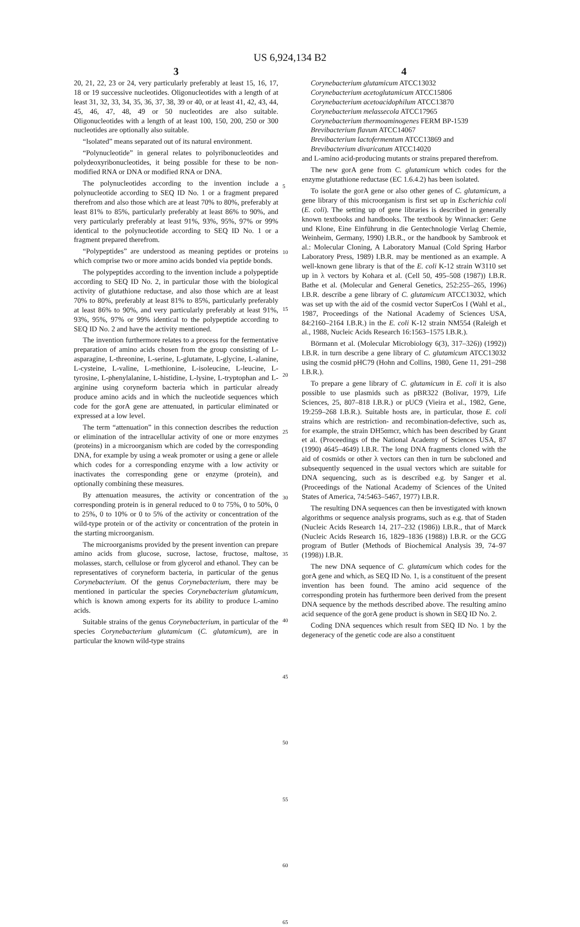US 6,924,134 B2
3
20, 21, 22, 23 or 24, very particularly preferably at least 15, 16, 17, 18 or 19 successive nucleotides. Oligonucleotides with a length of at least 31, 32, 33, 34, 35, 36, 37, 38, 39 or 40, or at least 41, 42, 43, 44, 45, 46, 47, 48, 49 or 50 nucleotides are also suitable. Oligonucleotides with a length of at least 100, 150, 200, 250 or 300 nucleotides are optionally also suitable.
“Isolated” means separated out of its natural environment.
“Polynucleotide” in general relates to polyribonucleotides and polydeoxyribonucleotides, it being possible for these to be non-modified RNA or DNA or modified RNA or DNA.
The polynucleotides according to the invention include a polynucleotide according to SEQ ID No. 1 or a fragment prepared therefrom and also those which are at least 70% to 80%, preferably at least 81% to 85%, particularly preferably at least 86% to 90%, and very particularly preferably at least 91%, 93%, 95%, 97% or 99% identical to the polynucleotide according to SEQ ID No. 1 or a fragment prepared therefrom.
“Polypeptides” are understood as meaning peptides or proteins which comprise two or more amino acids bonded via peptide bonds.
The polypeptides according to the invention include a polypeptide according to SEQ ID No. 2, in particular those with the biological activity of glutathione reductase, and also those which are at least 70% to 80%, preferably at least 81% to 85%, particularly preferably at least 86% to 90%, and very particularly preferably at least 91%, 93%, 95%, 97% or 99% identical to the polypeptide according to SEQ ID No. 2 and have the activity mentioned.
The invention furthermore relates to a process for the fermentative preparation of amino acids chosen from the group consisting of L-asparagine, L-threonine, L-serine, L-glutamate, L-glycine, L-alanine, L-cysteine, L-valine, L-methionine, L-isoleucine, L-leucine, L-tyrosine, L-phenylalanine, L-histidine, L-lysine, L-tryptophan and L-arginine using coryneform bacteria which in particular already produce amino acids and in which the nucleotide sequences which code for the gorA gene are attenuated, in particular eliminated or expressed at a low level.
The term “attenuation” in this connection describes the reduction or elimination of the intracellular activity of one or more enzymes (proteins) in a microorganism which are coded by the corresponding DNA, for example by using a weak promoter or using a gene or allele which codes for a corresponding enzyme with a low activity or inactivates the corresponding gene or enzyme (protein), and optionally combining these measures.
By attenuation measures, the activity or concentration of the corresponding protein is in general reduced to 0 to 75%, 0 to 50%, 0 to 25%, 0 to 10% or 0 to 5% of the activity or concentration of the wild-type protein or of the activity or concentration of the protein in the starting microorganism.
The microorganisms provided by the present invention can prepare amino acids from glucose, sucrose, lactose, fructose, maltose, molasses, starch, cellulose or from glycerol and ethanol. They can be representatives of coryneform bacteria, in particular of the genus Corynebacterium. Of the genus Corynebacterium, there may be mentioned in particular the species Corynebacterium glutamicum, which is known among experts for its ability to produce L-amino acids.
Suitable strains of the genus Corynebacterium, in particular of the species Corynebacterium glutamicum (C. glutamicum), are in particular the known wild-type strains
5
10
15
20
25
30
35
40
45
50
55
60
65
4
Corynebacterium glutamicum ATCC13032
Corynebacterium acetoglutamicum ATCC15806
Corynebacterium acetoacidophilum ATCC13870
Corynebacterium melassecola ATCC17965
Corynebacterium thermoaminogenes FERM BP-1539
Brevibacterium flavum ATCC14067
Brevibacterium lactofermentum ATCC13869 and
Brevibacterium divaricatum ATCC14020
and L-amino acid-producing mutants or strains prepared therefrom.
The new gorA gene from C. glutamicum which codes for the enzyme glutathione reductase (EC 1.6.4.2) has been isolated.
To isolate the gorA gene or also other genes of C. glutamicum, a gene library of this microorganism is first set up in Escherichia coli (E. coli). The setting up of gene libraries is described in generally known textbooks and handbooks. The textbook by Winnacker: Gene und Klone, Eine Einführung in die Gentechnologie Verlag Chemie, Weinheim, Germany, 1990) I.B.R., or the handbook by Sambrook et al.: Molecular Cloning, A Laboratory Manual (Cold Spring Harbor Laboratory Press, 1989) I.B.R. may be mentioned as an example. A well-known gene library is that of the E. coli K-12 strain W3110 set up in λ vectors by Kohara et al. (Cell 50, 495–508 (1987)) I.B.R. Bathe et al. (Molecular and General Genetics, 252:255–265, 1996) I.B.R. describe a gene library of C. glutamicum ATCC13032, which was set up with the aid of the cosmid vector SuperCos I (Wahl et al., 1987, Proceedings of the National Academy of Sciences USA, 84:2160–2164 I.B.R.) in the E. coli K-12 strain NM554 (Raleigh et al., 1988, Nucleic Acids Research 16:1563–1575 I.B.R.).
Börmann et al. (Molecular Microbiology 6(3), 317–326)) (1992)) I.B.R. in turn describe a gene library of C. glutamicum ATCC13032 using the cosmid pHC79 (Hohn and Collins, 1980, Gene 11, 291–298 I.B.R.).
To prepare a gene library of C. glutamicum in E. coli it is also possible to use plasmids such as pBR322 (Bolivar, 1979, Life Sciences, 25, 807–818 I.B.R.) or pUC9 (Vieira et al., 1982, Gene, 19:259–268 I.B.R.). Suitable hosts are, in particular, those E. coli strains which are restriction- and recombination-defective, such as, for example, the strain DH5αmcr, which has been described by Grant et al. (Proceedings of the National Academy of Sciences USA, 87 (1990) 4645–4649) I.B.R. The long DNA fragments cloned with the aid of cosmids or other λ vectors can then in turn be subcloned and subsequently sequenced in the usual vectors which are suitable for DNA sequencing, such as is described e.g. by Sanger et al. (Proceedings of the National Academy of Sciences of the United States of America, 74:5463–5467, 1977) I.B.R.
The resulting DNA sequences can then be investigated with known algorithms or sequence analysis programs, such as e.g. that of Staden (Nucleic Acids Research 14, 217–232 (1986)) I.B.R., that of Marck (Nucleic Acids Research 16, 1829–1836 (1988)) I.B.R. or the GCG program of Butler (Methods of Biochemical Analysis 39, 74–97 (1998)) I.B.R.
The new DNA sequence of C. glutamicum which codes for the gorA gene and which, as SEQ ID No. 1, is a constituent of the present invention has been found. The amino acid sequence of the corresponding protein has furthermore been derived from the present DNA sequence by the methods described above. The resulting amino acid sequence of the gorA gene product is shown in SEQ ID No. 2.
Coding DNA sequences which result from SEQ ID No. 1 by the degeneracy of the genetic code are also a constituent